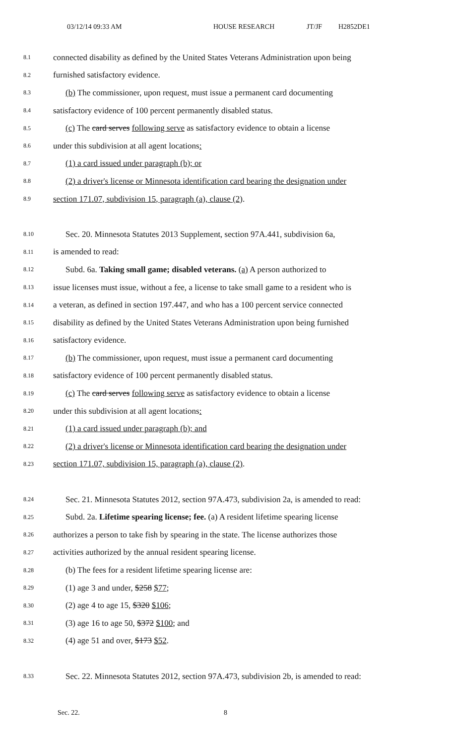03/12/14 09:33 AM HOUSE RESEARCH JT/JF H2852DE1
8.1 connected disability as defined by the United States Veterans Administration upon being
8.2 furnished satisfactory evidence.
8.3 (b) The commissioner, upon request, must issue a permanent card documenting
8.4 satisfactory evidence of 100 percent permanently disabled status.
8.5 (c) The card serves following serve as satisfactory evidence to obtain a license
8.6 under this subdivision at all agent locations:
8.7 (1) a card issued under paragraph (b); or
8.8 (2) a driver's license or Minnesota identification card bearing the designation under
8.9 section 171.07, subdivision 15, paragraph (a), clause (2).
8.10 Sec. 20. Minnesota Statutes 2013 Supplement, section 97A.441, subdivision 6a,
8.11 is amended to read:
8.12 Subd. 6a. Taking small game; disabled veterans. (a) A person authorized to
8.13 issue licenses must issue, without a fee, a license to take small game to a resident who is
8.14 a veteran, as defined in section 197.447, and who has a 100 percent service connected
8.15 disability as defined by the United States Veterans Administration upon being furnished
8.16 satisfactory evidence.
8.17 (b) The commissioner, upon request, must issue a permanent card documenting
8.18 satisfactory evidence of 100 percent permanently disabled status.
8.19 (c) The card serves following serve as satisfactory evidence to obtain a license
8.20 under this subdivision at all agent locations:
8.21 (1) a card issued under paragraph (b); and
8.22 (2) a driver's license or Minnesota identification card bearing the designation under
8.23 section 171.07, subdivision 15, paragraph (a), clause (2).
8.24 Sec. 21. Minnesota Statutes 2012, section 97A.473, subdivision 2a, is amended to read:
8.25 Subd. 2a. Lifetime spearing license; fee. (a) A resident lifetime spearing license
8.26 authorizes a person to take fish by spearing in the state. The license authorizes those
8.27 activities authorized by the annual resident spearing license.
8.28 (b) The fees for a resident lifetime spearing license are:
8.29 (1) age 3 and under, $258 $77;
8.30 (2) age 4 to age 15, $320 $106;
8.31 (3) age 16 to age 50, $372 $100; and
8.32 (4) age 51 and over, $173 $52.
8.33 Sec. 22. Minnesota Statutes 2012, section 97A.473, subdivision 2b, is amended to read:
Sec. 22. 8